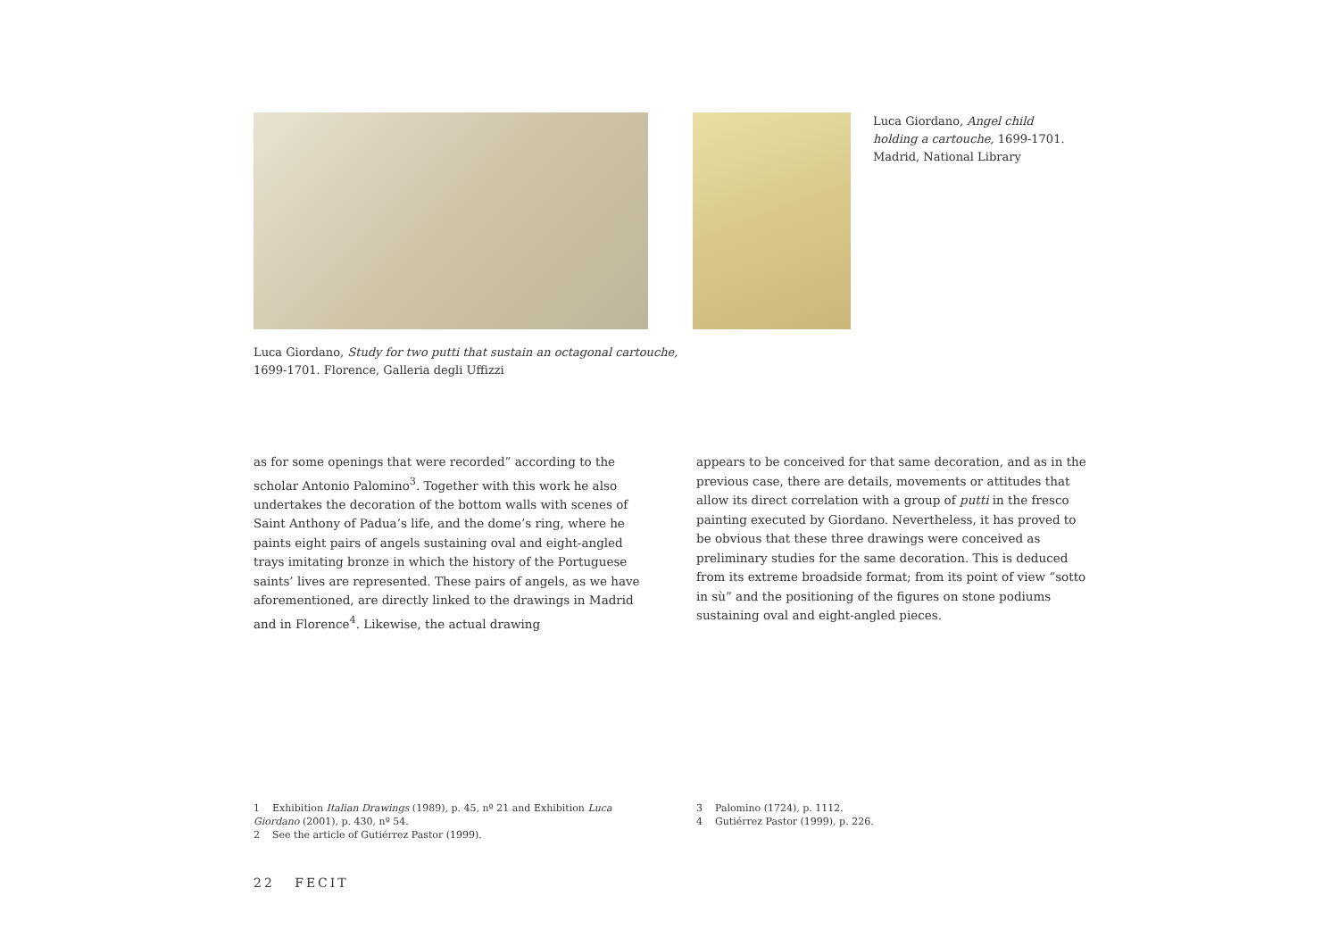Luca Giordano, Angel child holding a cartouche, 1699-1701. Madrid, National Library
Luca Giordano, Study for two putti that sustain an octagonal cartouche,
1699-1701. Florence, Galleria degli Uffizzi
as for some openings that were recorded” according to the scholar Antonio Palomino<sup>3</sup>. Together with this work he also undertakes the decoration of the bottom walls with scenes of Saint Anthony of Padua’s life, and the dome’s ring, where he paints eight pairs of angels sustaining oval and eight-angled trays imitating bronze in which the history of the Portuguese saints’ lives are represented. These pairs of angels, as we have aforementioned, are directly linked to the drawings in Madrid and in Florence<sup>4</sup>. Likewise, the actual drawing
appears to be conceived for that same decoration, and as in the previous case, there are details, movements or attitudes that allow its direct correlation with a group of putti in the fresco painting executed by Giordano. Nevertheless, it has proved to be obvious that these three drawings were conceived as preliminary studies for the same decoration. This is deduced from its extreme broadside format; from its point of view “sotto in sù” and the positioning of the figures on stone podiums sustaining oval and eight-angled pieces.
1 Exhibition Italian Drawings (1989), p. 45, nº 21 and Exhibition Luca Giordano (2001), p. 430, nº 54.
2 See the article of Gutiérrez Pastor (1999).
3 Palomino (1724), p. 1112.
4 Gutiérrez Pastor (1999), p. 226.
22 FECIT